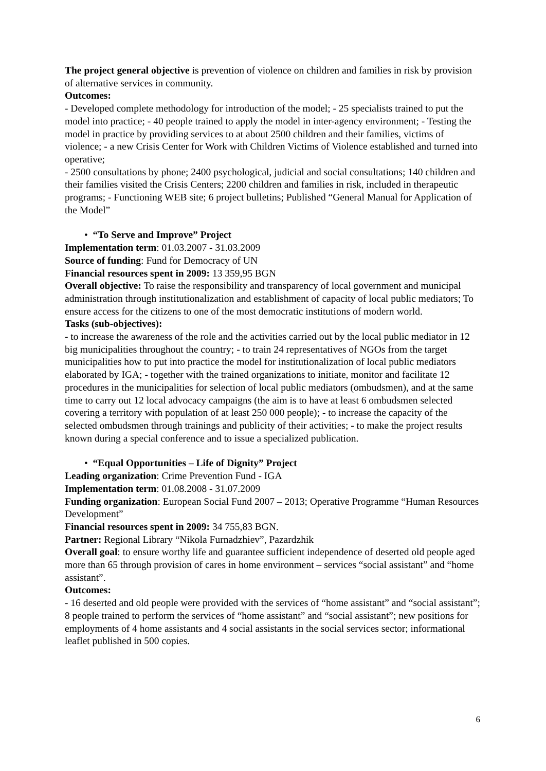The project general objective is prevention of violence on children and families in risk by provision of alternative services in community.
Outcomes:
- Developed complete methodology for introduction of the model; - 25 specialists trained to put the model into practice; - 40 people trained to apply the model in inter-agency environment; - Testing the model in practice by providing services to at about 2500 children and their families, victims of violence; - a new Crisis Center for Work with Children Victims of Violence established and turned into operative;
- 2500 consultations by phone; 2400 psychological, judicial and social consultations; 140 children and their families visited the Crisis Centers; 2200 children and families in risk, included in therapeutic programs; - Functioning WEB site; 6 project bulletins; Published “General Manual for Application of the Model”
• “To Serve and Improve” Project
Implementation term: 01.03.2007 - 31.03.2009
Source of funding: Fund for Democracy of UN
Financial resources spent in 2009: 13 359,95 BGN
Overall objective: To raise the responsibility and transparency of local government and municipal administration through institutionalization and establishment of capacity of local public mediators; To ensure access for the citizens to one of the most democratic institutions of modern world.
Tasks (sub-objectives):
- to increase the awareness of the role and the activities carried out by the local public mediator in 12 big municipalities throughout the country; - to train 24 representatives of NGOs from the target municipalities how to put into practice the model for institutionalization of local public mediators elaborated by IGA; - together with the trained organizations to initiate, monitor and facilitate 12 procedures in the municipalities for selection of local public mediators (ombudsmen), and at the same time to carry out 12 local advocacy campaigns (the aim is to have at least 6 ombudsmen selected covering a territory with population of at least 250 000 people); - to increase the capacity of the selected ombudsmen through trainings and publicity of their activities; - to make the project results known during a special conference and to issue a specialized publication.
• “Equal Opportunities – Life of Dignity” Project
Leading organization: Crime Prevention Fund - IGA
Implementation term: 01.08.2008 - 31.07.2009
Funding organization: European Social Fund 2007 – 2013; Operative Programme “Human Resources Development”
Financial resources spent in 2009: 34 755,83 BGN.
Partner: Regional Library “Nikola Furnadzhiev”, Pazardzhik
Overall goal: to ensure worthy life and guarantee sufficient independence of deserted old people aged more than 65 through provision of cares in home environment – services “social assistant” and “home assistant”.
Outcomes:
- 16 deserted and old people were provided with the services of “home assistant” and “social assistant”; 8 people trained to perform the services of “home assistant” and “social assistant”; new positions for employments of 4 home assistants and 4 social assistants in the social services sector; informational leaflet published in 500 copies.
6